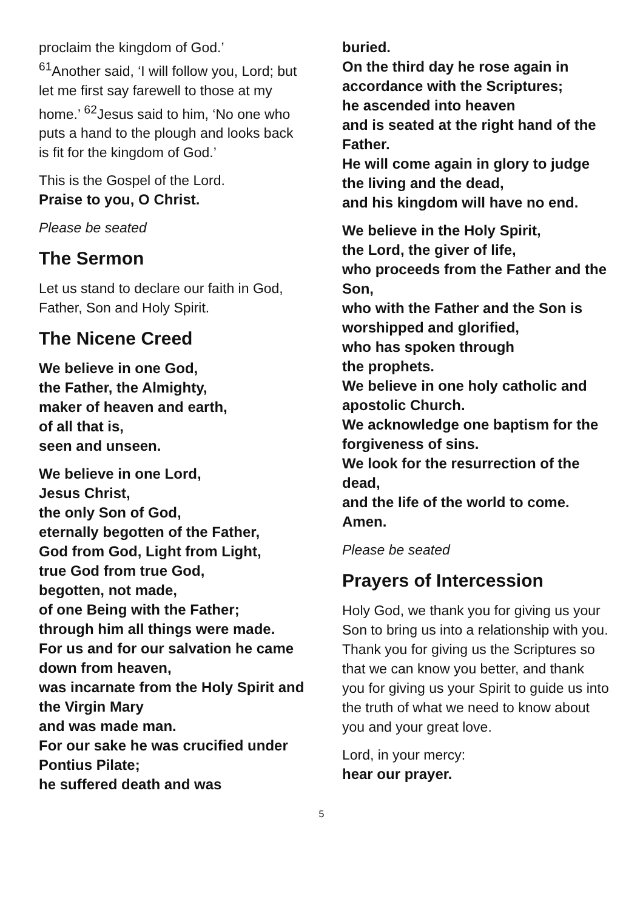proclaim the kingdom of God.’
<sup>61</sup> Another said, ‘I will follow you, Lord; but let me first say farewell to those at my home.’ <sup>62</sup>Jesus said to him, ‘No one who puts a hand to the plough and looks back is fit for the kingdom of God.’
This is the Gospel of the Lord.
Praise to you, O Christ.
Please be seated
The Sermon
Let us stand to declare our faith in God, Father, Son and Holy Spirit.
The Nicene Creed
We believe in one God,
the Father, the Almighty,
maker of heaven and earth,
of all that is,
seen and unseen.
We believe in one Lord,
Jesus Christ,
the only Son of God,
eternally begotten of the Father,
God from God, Light from Light,
true God from true God,
begotten, not made,
of one Being with the Father;
through him all things were made.
For us and for our salvation he came down from heaven,
was incarnate from the Holy Spirit and the Virgin Mary
and was made man.
For our sake he was crucified under Pontius Pilate;
he suffered death and was
buried.
On the third day he rose again in accordance with the Scriptures;
he ascended into heaven
and is seated at the right hand of the Father.
He will come again in glory to judge the living and the dead,
and his kingdom will have no end.
We believe in the Holy Spirit,
the Lord, the giver of life,
who proceeds from the Father and the Son,
who with the Father and the Son is worshipped and glorified,
who has spoken through
the prophets.
We believe in one holy catholic and apostolic Church.
We acknowledge one baptism for the forgiveness of sins.
We look for the resurrection of the dead,
and the life of the world to come.
Amen.
Please be seated
Prayers of Intercession
Holy God, we thank you for giving us your Son to bring us into a relationship with you. Thank you for giving us the Scriptures so that we can know you better, and thank you for giving us your Spirit to guide us into the truth of what we need to know about you and your great love.
Lord, in your mercy:
hear our prayer.
5